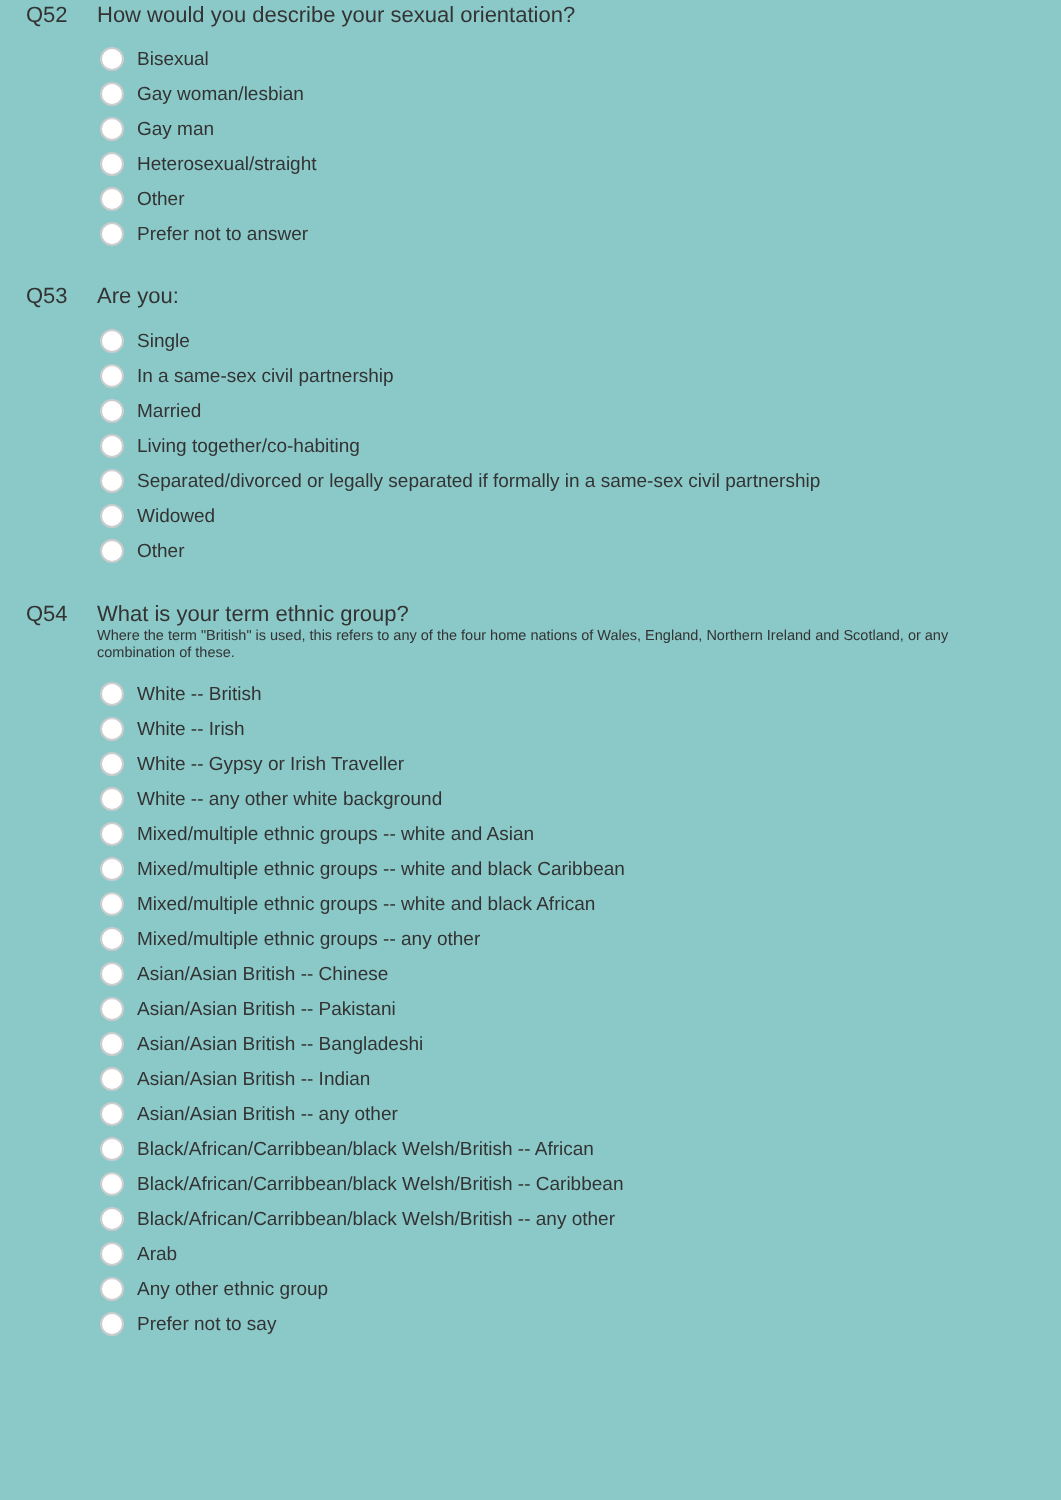Q52 How would you describe your sexual orientation?
Bisexual
Gay woman/lesbian
Gay man
Heterosexual/straight
Other
Prefer not to answer
Q53 Are you:
Single
In a same-sex civil partnership
Married
Living together/co-habiting
Separated/divorced or legally separated if formally in a same-sex civil partnership
Widowed
Other
Q54 What is your term ethnic group?
Where the term "British" is used, this refers to any of the four home nations of Wales, England, Northern Ireland and Scotland, or any combination of these.
White -- British
White -- Irish
White -- Gypsy or Irish Traveller
White -- any other white background
Mixed/multiple ethnic groups -- white and Asian
Mixed/multiple ethnic groups -- white and black Caribbean
Mixed/multiple ethnic groups -- white and black African
Mixed/multiple ethnic groups -- any other
Asian/Asian British -- Chinese
Asian/Asian British -- Pakistani
Asian/Asian British -- Bangladeshi
Asian/Asian British -- Indian
Asian/Asian British -- any other
Black/African/Carribbean/black Welsh/British -- African
Black/African/Carribbean/black Welsh/British -- Caribbean
Black/African/Carribbean/black Welsh/British -- any other
Arab
Any other ethnic group
Prefer not to say